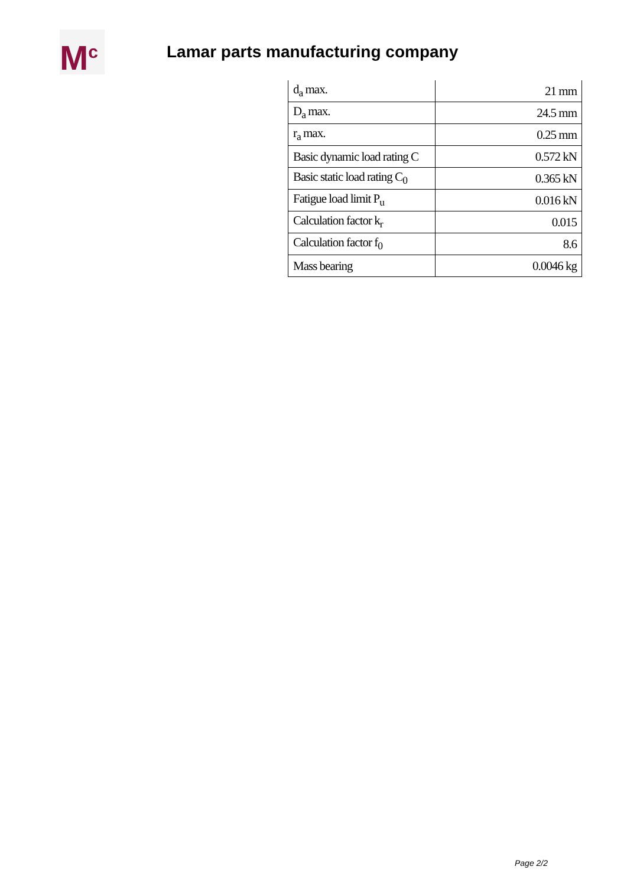M<sup>c</sup>
Lamar parts manufacturing company
| d<sub>a</sub> max. | 21 mm |
| D<sub>a</sub> max. | 24.5 mm |
| r<sub>a</sub> max. | 0.25 mm |
| Basic dynamic load rating C | 0.572 kN |
| Basic static load rating C<sub>0</sub> | 0.365 kN |
| Fatigue load limit P<sub>u</sub> | 0.016 kN |
| Calculation factor k<sub>r</sub> | 0.015 |
| Calculation factor f<sub>0</sub> | 8.6 |
| Mass bearing | 0.0046 kg |
Page 2/2